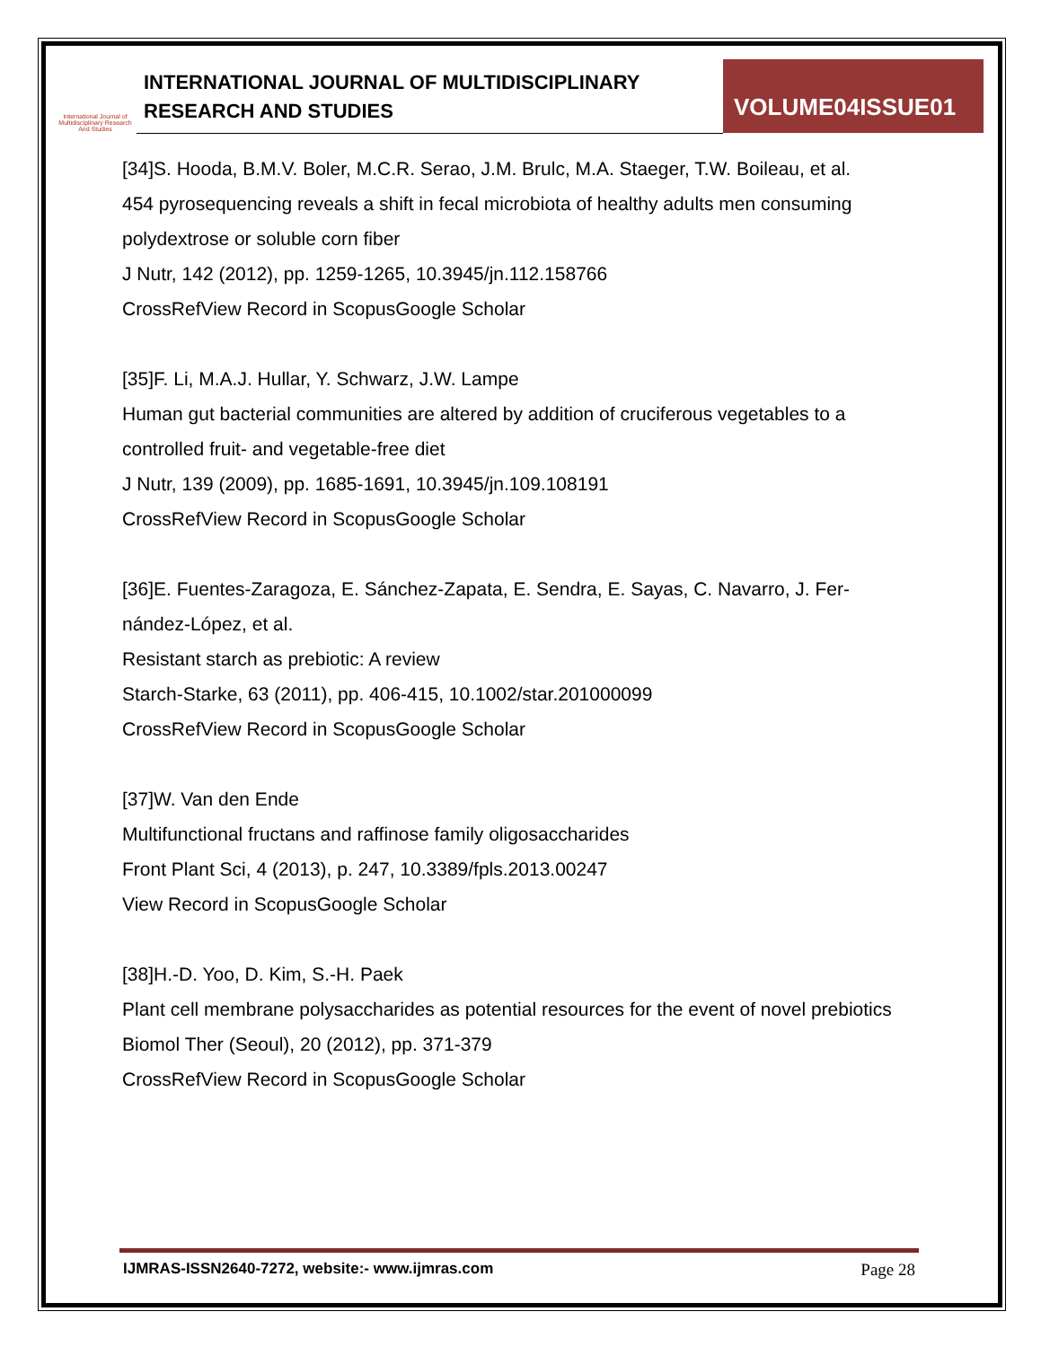International Journal of Multidisciplinary Research And Studies
INTERNATIONAL JOURNAL OF MULTIDISCIPLINARY
RESEARCH AND STUDIES
VOLUME04ISSUE01
[34]S. Hooda, B.M.V. Boler, M.C.R. Serao, J.M. Brulc, M.A. Staeger, T.W. Boileau, et al.
454 pyrosequencing reveals a shift in fecal microbiota of healthy adults men consuming polydextrose or soluble corn fiber
J Nutr, 142 (2012), pp. 1259-1265, 10.3945/jn.112.158766
CrossRefView Record in ScopusGoogle Scholar
[35]F. Li, M.A.J. Hullar, Y. Schwarz, J.W. Lampe
Human gut bacterial communities are altered by addition of cruciferous vegetables to a controlled fruit- and vegetable-free diet
J Nutr, 139 (2009), pp. 1685-1691, 10.3945/jn.109.108191
CrossRefView Record in ScopusGoogle Scholar
[36]E. Fuentes-Zaragoza, E. Sánchez-Zapata, E. Sendra, E. Sayas, C. Navarro, J. Fer-nández-López, et al.
Resistant starch as prebiotic: A review
Starch-Starke, 63 (2011), pp. 406-415, 10.1002/star.201000099
CrossRefView Record in ScopusGoogle Scholar
[37]W. Van den Ende
Multifunctional fructans and raffinose family oligosaccharides
Front Plant Sci, 4 (2013), p. 247, 10.3389/fpls.2013.00247
View Record in ScopusGoogle Scholar
[38]H.-D. Yoo, D. Kim, S.-H. Paek
Plant cell membrane polysaccharides as potential resources for the event of novel prebiotics
Biomol Ther (Seoul), 20 (2012), pp. 371-379
CrossRefView Record in ScopusGoogle Scholar
IJMRAS-ISSN2640-7272, website:- www.ijmras.com Page 28